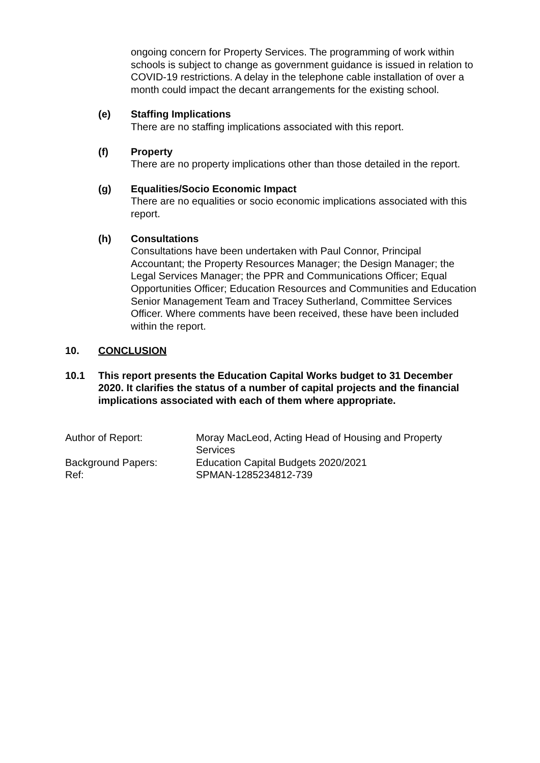ongoing concern for Property Services. The programming of work within schools is subject to change as government guidance is issued in relation to COVID-19 restrictions. A delay in the telephone cable installation of over a month could impact the decant arrangements for the existing school.
(e) Staffing Implications
There are no staffing implications associated with this report.
(f) Property
There are no property implications other than those detailed in the report.
(g) Equalities/Socio Economic Impact
There are no equalities or socio economic implications associated with this report.
(h) Consultations
Consultations have been undertaken with Paul Connor, Principal Accountant; the Property Resources Manager; the Design Manager; the Legal Services Manager; the PPR and Communications Officer; Equal Opportunities Officer; Education Resources and Communities and Education Senior Management Team and Tracey Sutherland, Committee Services Officer. Where comments have been received, these have been included within the report.
10. CONCLUSION
10.1 This report presents the Education Capital Works budget to 31 December 2020. It clarifies the status of a number of capital projects and the financial implications associated with each of them where appropriate.
| Author of Report: | Moray MacLeod, Acting Head of Housing and Property Services |
| Background Papers: | Education Capital Budgets 2020/2021 |
| Ref: | SPMAN-1285234812-739 |